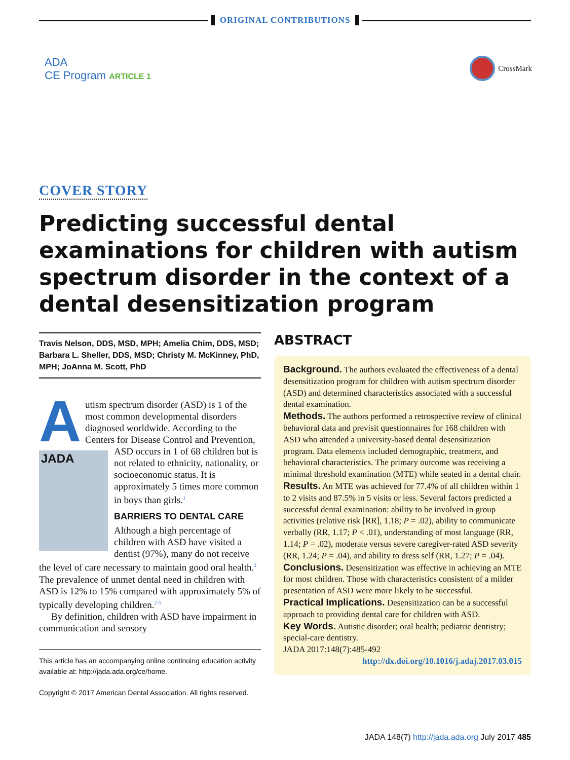ORIGINAL CONTRIBUTIONS
ADA
CE Program ARTICLE 1
CrossMark
COVER STORY
Predicting successful dental examinations for children with autism spectrum disorder in the context of a dental desensitization program
Travis Nelson, DDS, MSD, MPH; Amelia Chim, DDS, MSD; Barbara L. Sheller, DDS, MSD; Christy M. McKinney, PhD, MPH; JoAnna M. Scott, PhD
Autism spectrum disorder (ASD) is 1 of the most common developmental disorders diagnosed worldwide. According to the Centers for Disease Control and Prevention, ASD occurs in 1 of 68 children but is JADA not related to ethnicity, nationality, or socioeconomic status. It is approximately 5 times more common in boys than girls.<sup>1</sup>
BARRIERS TO DENTAL CARE
Although a high percentage of children with ASD have visited a dentist (97%), many do not receive the level of care necessary to maintain good oral health.<sup>2</sup> The prevalence of unmet dental need in children with ASD is 12% to 15% compared with approximately 5% of typically developing children.<sup>2-5</sup>
By definition, children with ASD have impairment in communication and sensory
This article has an accompanying online continuing education activity available at: http://jada.ada.org/ce/home.
Copyright © 2017 American Dental Association. All rights reserved.
ABSTRACT
Background. The authors evaluated the effectiveness of a dental desensitization program for children with autism spectrum disorder (ASD) and determined characteristics associated with a successful dental examination.
Methods. The authors performed a retrospective review of clinical behavioral data and previsit questionnaires for 168 children with ASD who attended a university-based dental desensitization program. Data elements included demographic, treatment, and behavioral characteristics. The primary outcome was receiving a minimal threshold examination (MTE) while seated in a dental chair.
Results. An MTE was achieved for 77.4% of all children within 1 to 2 visits and 87.5% in 5 visits or less. Several factors predicted a successful dental examination: ability to be involved in group activities (relative risk [RR], 1.18; P = .02), ability to communicate verbally (RR, 1.17; P < .01), understanding of most language (RR, 1.14; P = .02), moderate versus severe caregiver-rated ASD severity (RR, 1.24; P = .04), and ability to dress self (RR, 1.27; P = .04).
Conclusions. Desensitization was effective in achieving an MTE for most children. Those with characteristics consistent of a milder presentation of ASD were more likely to be successful.
Practical Implications. Desensitization can be a successful approach to providing dental care for children with ASD.
Key Words. Autistic disorder; oral health; pediatric dentistry; special-care dentistry.
JADA 2017:148(7):485-492
http://dx.doi.org/10.1016/j.adaj.2017.03.015
JADA 148(7) http://jada.ada.org July 2017 485